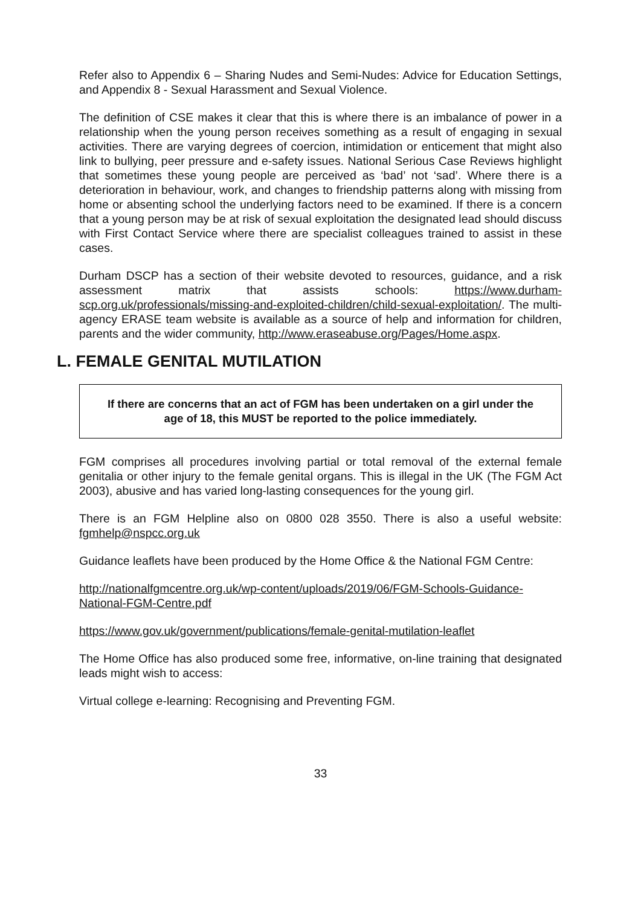Refer also to Appendix 6 – Sharing Nudes and Semi-Nudes: Advice for Education Settings, and Appendix 8 - Sexual Harassment and Sexual Violence.
The definition of CSE makes it clear that this is where there is an imbalance of power in a relationship when the young person receives something as a result of engaging in sexual activities. There are varying degrees of coercion, intimidation or enticement that might also link to bullying, peer pressure and e-safety issues. National Serious Case Reviews highlight that sometimes these young people are perceived as ‘bad’ not ‘sad’. Where there is a deterioration in behaviour, work, and changes to friendship patterns along with missing from home or absenting school the underlying factors need to be examined. If there is a concern that a young person may be at risk of sexual exploitation the designated lead should discuss with First Contact Service where there are specialist colleagues trained to assist in these cases.
Durham DSCP has a section of their website devoted to resources, guidance, and a risk assessment matrix that assists schools: https://www.durham-scp.org.uk/professionals/missing-and-exploited-children/child-sexual-exploitation/. The multi-agency ERASE team website is available as a source of help and information for children, parents and the wider community, http://www.eraseabuse.org/Pages/Home.aspx.
L. FEMALE GENITAL MUTILATION
If there are concerns that an act of FGM has been undertaken on a girl under the age of 18, this MUST be reported to the police immediately.
FGM comprises all procedures involving partial or total removal of the external female genitalia or other injury to the female genital organs. This is illegal in the UK (The FGM Act 2003), abusive and has varied long-lasting consequences for the young girl.
There is an FGM Helpline also on 0800 028 3550. There is also a useful website: fgmhelp@nspcc.org.uk
Guidance leaflets have been produced by the Home Office & the National FGM Centre:
http://nationalfgmcentre.org.uk/wp-content/uploads/2019/06/FGM-Schools-Guidance-National-FGM-Centre.pdf
https://www.gov.uk/government/publications/female-genital-mutilation-leaflet
The Home Office has also produced some free, informative, on-line training that designated leads might wish to access:
Virtual college e-learning: Recognising and Preventing FGM.
33